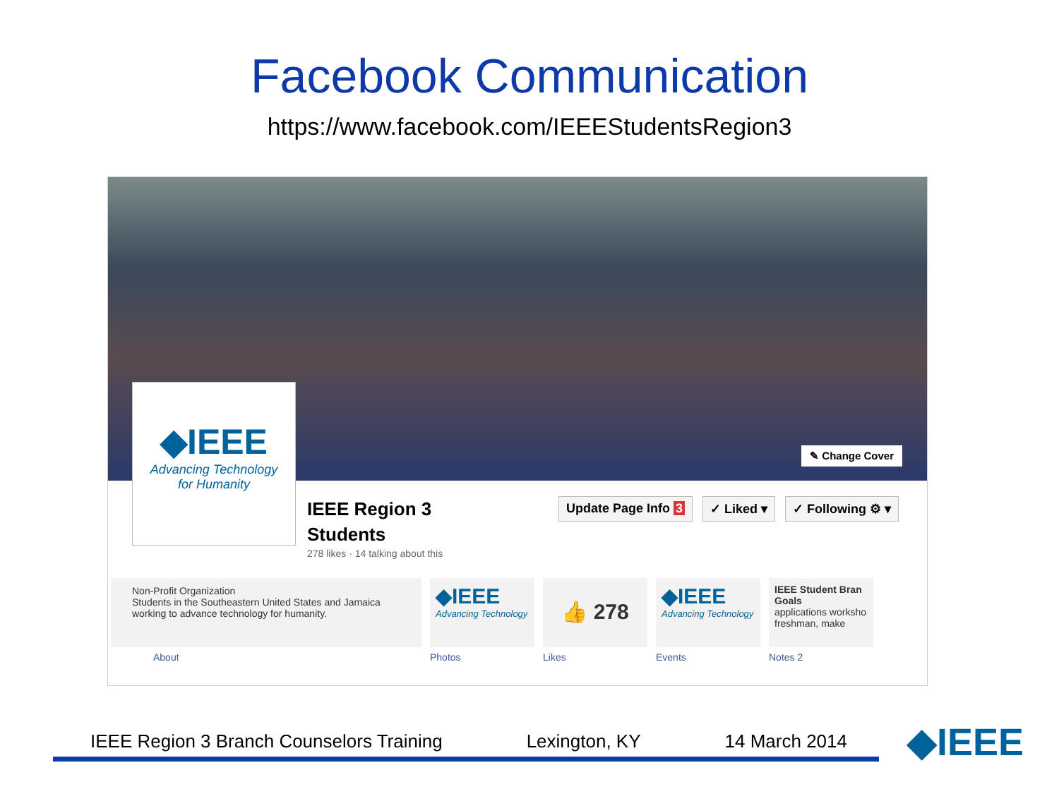Facebook Communication
https://www.facebook.com/IEEEStudentsRegion3
✎ Change Cover
◆IEEE
Advancing Technology
for Humanity
IEEE Region 3
Students
278 likes · 14 talking about this
Update Page Info 3 ✓ Liked ▾ ✓ Following ⚙ ▾
Non-Profit Organization
Students in the Southeastern United States and Jamaica working to advance technology for humanity.
About
◆IEEE
Advancing Technology
Photos
👍 278
Likes
◆IEEE
Advancing Technology
Events
IEEE Student Bran Goals
applications worksho freshman, make
Notes 2
IEEE Region 3 Branch Counselors Training Lexington, KY 14 March 2014
◆IEEE